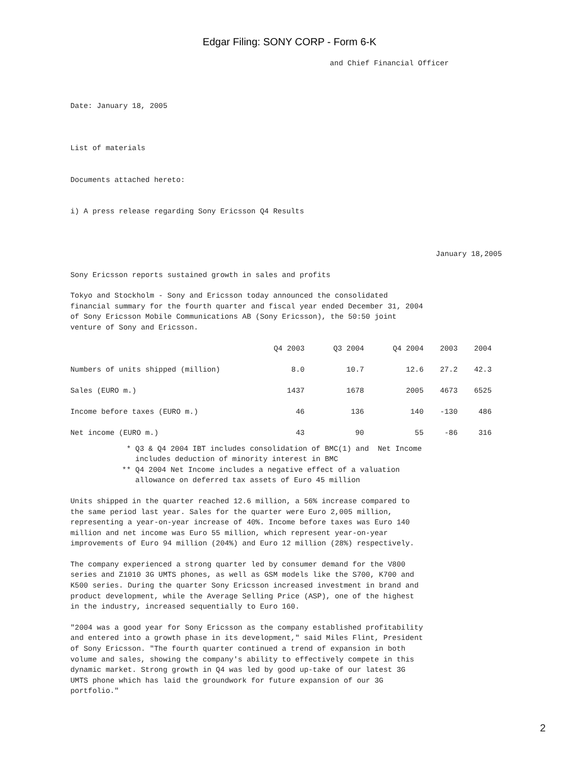Edgar Filing: SONY CORP - Form 6-K
and Chief Financial Officer
Date: January 18, 2005
List of materials
Documents attached hereto:
i) A press release regarding Sony Ericsson Q4 Results
January 18,2005
Sony Ericsson reports sustained growth in sales and profits
Tokyo and Stockholm - Sony and Ericsson today announced the consolidated financial summary for the fourth quarter and fiscal year ended December 31, 2004 of Sony Ericsson Mobile Communications AB (Sony Ericsson), the 50:50 joint venture of Sony and Ericsson.
| | Q4 2003 | Q3 2004 | Q4 2004 | 2003 | 2004 |
| --- | --- | --- | --- | --- | --- |
| Numbers of units shipped (million) | 8.0 | 10.7 | 12.6 | 27.2 | 42.3 |
| Sales (EURO m.) | 1437 | 1678 | 2005 | 4673 | 6525 |
| Income before taxes (EURO m.) | 46 | 136 | 140 | -130 | 486 |
| Net income (EURO m.) | 43 | 90 | 55 | -86 | 316 |
* Q3 & Q4 2004 IBT includes consolidation of BMC(1) and Net Income includes deduction of minority interest in BMC ** Q4 2004 Net Income includes a negative effect of a valuation allowance on deferred tax assets of Euro 45 million
Units shipped in the quarter reached 12.6 million, a 56% increase compared to the same period last year. Sales for the quarter were Euro 2,005 million, representing a year-on-year increase of 40%. Income before taxes was Euro 140 million and net income was Euro 55 million, which represent year-on-year improvements of Euro 94 million (204%) and Euro 12 million (28%) respectively.
The company experienced a strong quarter led by consumer demand for the V800 series and Z1010 3G UMTS phones, as well as GSM models like the S700, K700 and K500 series. During the quarter Sony Ericsson increased investment in brand and product development, while the Average Selling Price (ASP), one of the highest in the industry, increased sequentially to Euro 160.
"2004 was a good year for Sony Ericsson as the company established profitability and entered into a growth phase in its development," said Miles Flint, President of Sony Ericsson. "The fourth quarter continued a trend of expansion in both volume and sales, showing the company's ability to effectively compete in this dynamic market. Strong growth in Q4 was led by good up-take of our latest 3G UMTS phone which has laid the groundwork for future expansion of our 3G portfolio."
2